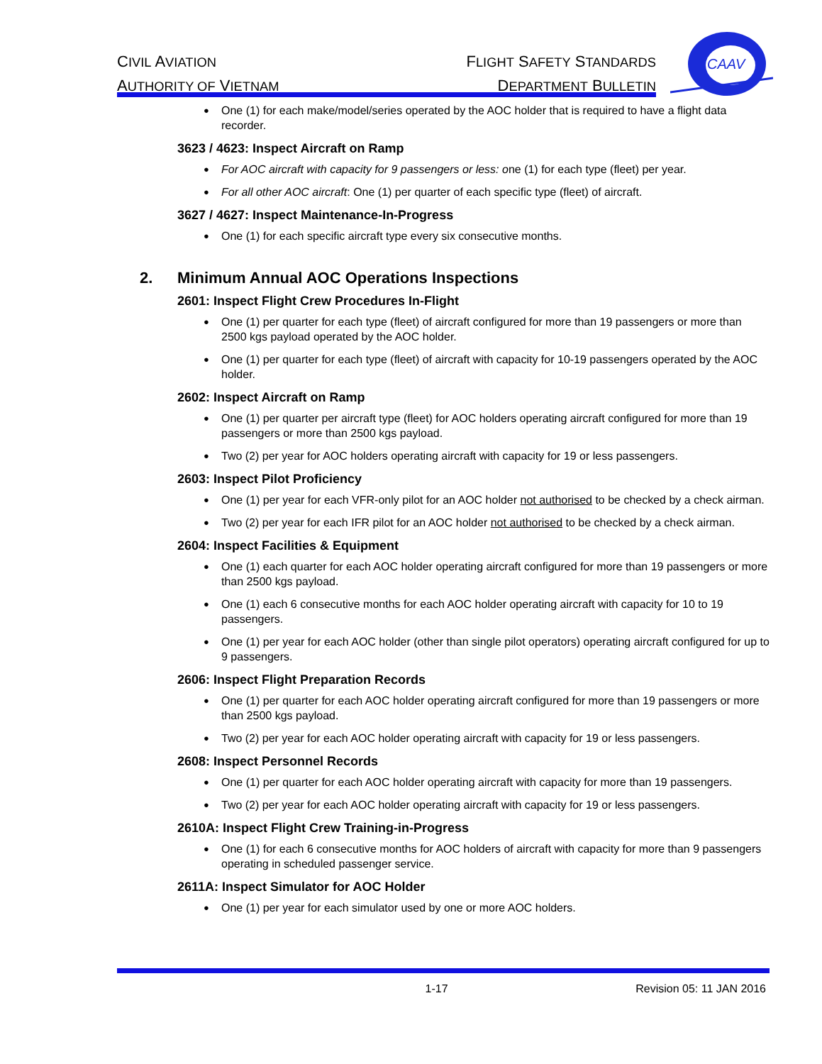CIVIL AVIATION
AUTHORITY OF VIETNAM
FLIGHT SAFETY STANDARDS
DEPARTMENT BULLETIN
CAAV
One (1) for each make/model/series operated by the AOC holder that is required to have a flight data recorder.
3623 / 4623: Inspect Aircraft on Ramp
For AOC aircraft with capacity for 9 passengers or less: one (1) for each type (fleet) per year.
For all other AOC aircraft: One (1) per quarter of each specific type (fleet) of aircraft.
3627 / 4627: Inspect Maintenance-In-Progress
One (1) for each specific aircraft type every six consecutive months.
2. Minimum Annual AOC Operations Inspections
2601: Inspect Flight Crew Procedures In-Flight
One (1) per quarter for each type (fleet) of aircraft configured for more than 19 passengers or more than 2500 kgs payload operated by the AOC holder.
One (1) per quarter for each type (fleet) of aircraft with capacity for 10-19 passengers operated by the AOC holder.
2602: Inspect Aircraft on Ramp
One (1) per quarter per aircraft type (fleet) for AOC holders operating aircraft configured for more than 19 passengers or more than 2500 kgs payload.
Two (2) per year for AOC holders operating aircraft with capacity for 19 or less passengers.
2603: Inspect Pilot Proficiency
One (1) per year for each VFR-only pilot for an AOC holder not authorised to be checked by a check airman.
Two (2) per year for each IFR pilot for an AOC holder not authorised to be checked by a check airman.
2604: Inspect Facilities & Equipment
One (1) each quarter for each AOC holder operating aircraft configured for more than 19 passengers or more than 2500 kgs payload.
One (1) each 6 consecutive months for each AOC holder operating aircraft with capacity for 10 to 19 passengers.
One (1) per year for each AOC holder (other than single pilot operators) operating aircraft configured for up to 9 passengers.
2606: Inspect Flight Preparation Records
One (1) per quarter for each AOC holder operating aircraft configured for more than 19 passengers or more than 2500 kgs payload.
Two (2) per year for each AOC holder operating aircraft with capacity for 19 or less passengers.
2608: Inspect Personnel Records
One (1) per quarter for each AOC holder operating aircraft with capacity for more than 19 passengers.
Two (2) per year for each AOC holder operating aircraft with capacity for 19 or less passengers.
2610A: Inspect Flight Crew Training-in-Progress
One (1) for each 6 consecutive months for AOC holders of aircraft with capacity for more than 9 passengers operating in scheduled passenger service.
2611A: Inspect Simulator for AOC Holder
One (1) per year for each simulator used by one or more AOC holders.
1-17 Revision 05: 11 JAN 2016